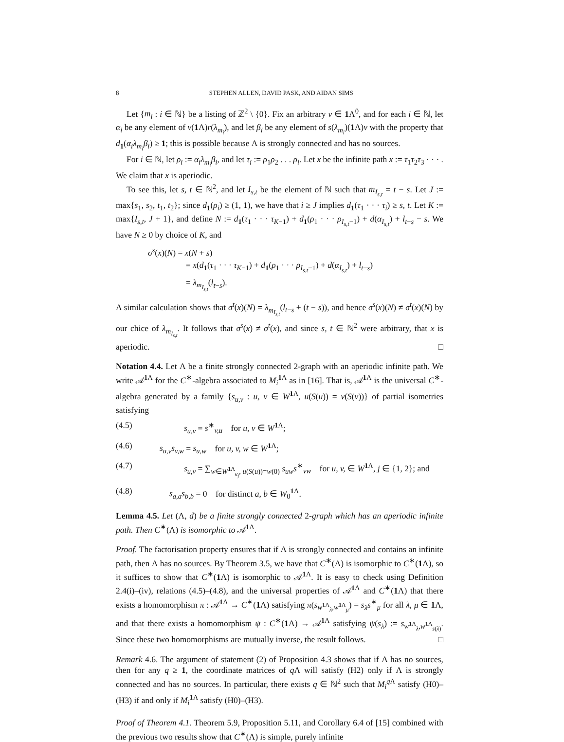8 STEPHEN ALLEN, DAVID PASK, AND AIDAN SIMS
Let {m<sub>i</sub> : i ∈ ℕ} be a listing of ℤ<sup>2</sup> \ {0}. Fix an arbitrary v ∈ 1 Λ<sup>0</sup>, and for each i ∈ ℕ, let α<sub>i</sub> be any element of v(1 Λ)r(λ<sub>m<sub>i</sub></sub>), and let β<sub>i</sub> be any element of s(λ<sub>m<sub>i</sub></sub>)(1 Λ)v with the property that d<sub>1</sub>(α<sub>i</sub>λ<sub>m<sub>i</sub></sub>β<sub>i</sub>) ≥ 1; this is possible because Λ is strongly connected and has no sources.
For i ∈ ℕ, let ρ<sub>i</sub> := α<sub>i</sub>λ<sub>m<sub>i</sub></sub>β<sub>i</sub>, and let τ<sub>i</sub> := ρ<sub>1</sub>ρ<sub>2</sub> . . . ρ<sub>i</sub>. Let x be the infinite path x := τ<sub>1</sub>τ<sub>2</sub>τ<sub>3</sub> · · · . We claim that x is aperiodic.
To see this, let s, t ∈ ℕ<sup>2</sup>, and let I<sub>s,t</sub> be the element of ℕ such that m<sub>I<sub>s,t</sub></sub> = t − s. Let J := max{s<sub>1</sub>, s<sub>2</sub>, t<sub>1</sub>, t<sub>2</sub>}; since d<sub>1</sub>(ρ<sub>i</sub>) ≥ (1, 1), we have that i ≥ J implies d<sub>1</sub>(τ<sub>1</sub> · · · τ<sub>i</sub>) ≥ s, t. Let K := max{I<sub>s,t</sub>, J + 1}, and define N := d<sub>1</sub>(τ<sub>1</sub> · · · τ<sub>K−1</sub>) + d<sub>1</sub>(ρ<sub>1</sub> · · · ρ<sub>I<sub>s,t</sub>−1</sub>) + d(α<sub>I<sub>s,t</sub></sub>) + l<sub>t−s</sub> − s. We have N ≥ 0 by choice of K, and
σ<sup>s</sup>(x)(N) = x(N + s)
= x(d<sub>1</sub>(τ<sub>1</sub> · · · τ<sub>K−1</sub>) + d<sub>1</sub>(ρ<sub>1</sub> · · · ρ<sub>I<sub>s,t</sub>−1</sub>) + d(α<sub>I<sub>s,t</sub></sub>) + l<sub>t−s</sub>)
= λ<sub>m<sub>I<sub>s,t</sub></sub></sub>(l<sub>t−s</sub>).
A similar calculation shows that σ<sup>t</sup>(x)(N) = λ<sub>m<sub>I<sub>s,t</sub></sub></sub>(l<sub>t−s</sub> + (t − s)), and hence σ<sup>s</sup>(x)(N) ≠ σ<sup>t</sup>(x)(N) by our chice of λ<sub>m<sub>I<sub>s,t</sub></sub></sub>. It follows that σ<sup>s</sup>(x) ≠ σ<sup>t</sup>(x), and since s, t ∈ ℕ<sup>2</sup> were arbitrary, that x is aperiodic. □
Notation 4.4. Let Λ be a finite strongly connected 2-graph with an aperiodic infinite path. We write 𝒜<sup>1 Λ</sup> for the C<sup>∗</sup>-algebra associated to M<sub>i</sub><sup>1 Λ</sup> as in [16]. That is, 𝒜<sup>1 Λ</sup> is the universal C<sup>∗</sup>-algebra generated by a family {s<sub>u,v</sub> : u, v ∈ W<sup>1 Λ</sup>, u(S(u)) = v(S(v))} of partial isometries satisfying
(4.5) s<sub>u,v</sub> = s<sup>∗</sup><sub>v,u</sub> for u, v ∈ W<sup>1 Λ</sup>;
(4.6) s<sub>u,v</sub>s<sub>v,w</sub> = s<sub>u,w</sub> for u, v, w ∈ W<sup>1 Λ</sup>;
(4.7) s<sub>u,v</sub> = ∑<sub>w∈W<sup>1 Λ</sup><sub>e<sub>j</sub></sub>, u(S(u))=w(0)</sub> s<sub>uw</sub>s<sup>∗</sup><sub>vw</sub> for u, v, ∈ W<sup>1 Λ</sup>, j ∈ {1, 2}; and
(4.8) s<sub>a,a</sub>s<sub>b,b</sub> = 0 for distinct a, b ∈ W<sub>0</sub><sup>1 Λ</sup>.
Lemma 4.5. Let (Λ, d) be a finite strongly connected 2-graph which has an aperiodic infinite path. Then C<sup>∗</sup>(Λ) is isomorphic to 𝒜<sup>1 Λ</sup>.
Proof. The factorisation property ensures that if Λ is strongly connected and contains an infinite path, then Λ has no sources. By Theorem 3.5, we have that C<sup>∗</sup>(Λ) is isomorphic to C<sup>∗</sup>(1 Λ), so it suffices to show that C<sup>∗</sup>(1 Λ) is isomorphic to 𝒜<sup>1 Λ</sup>. It is easy to check using Definition 2.4(i)–(iv), relations (4.5)–(4.8), and the universal properties of 𝒜<sup>1 Λ</sup> and C<sup>∗</sup>(1 Λ) that there exists a homomorphism π : 𝒜<sup>1 Λ</sup> → C<sup>∗</sup>(1 Λ) satisfying π(s<sub>w<sup>1 Λ</sup><sub>λ</sub>,w<sup>1 Λ</sup><sub>μ</sub></sub>) = s<sub>λ</sub>s<sup>∗</sup><sub>μ</sub> for all λ, μ ∈ 1 Λ, and that there exists a homomorphism ψ : C<sup>∗</sup>(1 Λ) → 𝒜<sup>1 Λ</sup> satisfying ψ(s<sub>λ</sub>) := s<sub>w<sup>1 Λ</sup><sub>λ</sub>,w<sup>1 Λ</sup><sub>s(λ)</sub></sub>. Since these two homomorphisms are mutually inverse, the result follows. □
Remark 4.6. The argument of statement (2) of Proposition 4.3 shows that if Λ has no sources, then for any q ≥ 1, the coordinate matrices of q Λ will satisfy (H2) only if Λ is strongly connected and has no sources. In particular, there exists q ∈ ℕ<sup>2</sup> such that M<sub>i</sub><sup>q Λ</sup> satisfy (H0)–(H3) if and only if M<sub>i</sub><sup>1 Λ</sup> satisfy (H0)–(H3).
Proof of Theorem 4.1. Theorem 5.9, Proposition 5.11, and Corollary 6.4 of [15] combined with the previous two results show that C<sup>∗</sup>(Λ) is simple, purely infinite